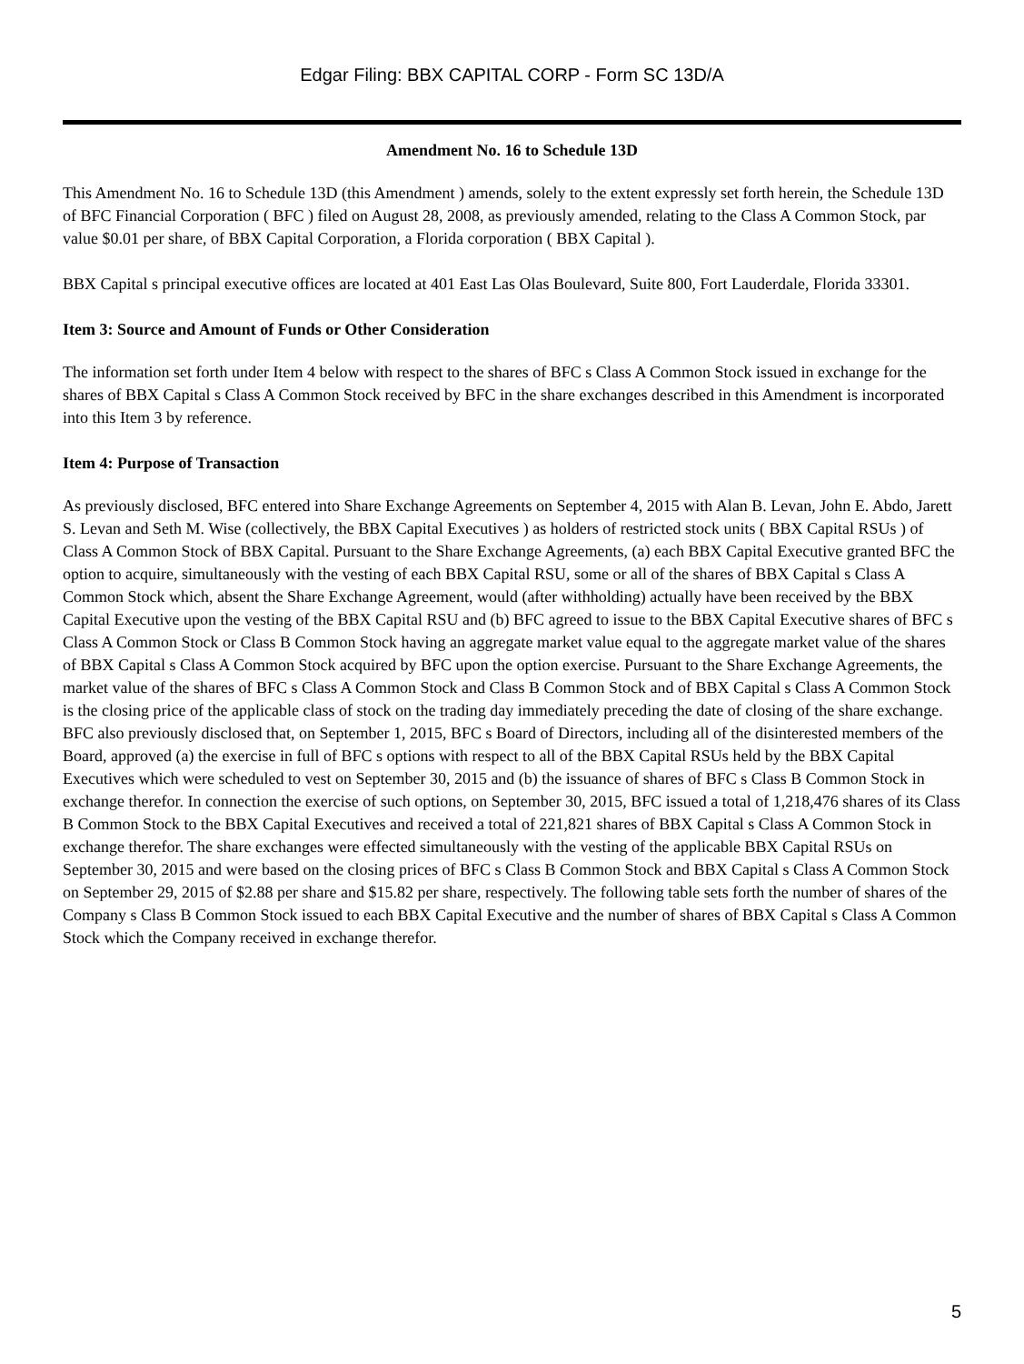Edgar Filing: BBX CAPITAL CORP - Form SC 13D/A
Amendment No. 16 to Schedule 13D
This Amendment No. 16 to Schedule 13D (this Amendment ) amends, solely to the extent expressly set forth herein, the Schedule 13D of BFC Financial Corporation ( BFC ) filed on August 28, 2008, as previously amended, relating to the Class A Common Stock, par value $0.01 per share, of BBX Capital Corporation, a Florida corporation ( BBX Capital ).
BBX Capital s principal executive offices are located at 401 East Las Olas Boulevard, Suite 800, Fort Lauderdale, Florida 33301.
Item 3: Source and Amount of Funds or Other Consideration
The information set forth under Item 4 below with respect to the shares of BFC s Class A Common Stock issued in exchange for the shares of BBX Capital s Class A Common Stock received by BFC in the share exchanges described in this Amendment is incorporated into this Item 3 by reference.
Item 4: Purpose of Transaction
As previously disclosed, BFC entered into Share Exchange Agreements on September 4, 2015 with Alan B. Levan, John E. Abdo, Jarett S. Levan and Seth M. Wise (collectively, the BBX Capital Executives ) as holders of restricted stock units ( BBX Capital RSUs ) of Class A Common Stock of BBX Capital. Pursuant to the Share Exchange Agreements, (a) each BBX Capital Executive granted BFC the option to acquire, simultaneously with the vesting of each BBX Capital RSU, some or all of the shares of BBX Capital s Class A Common Stock which, absent the Share Exchange Agreement, would (after withholding) actually have been received by the BBX Capital Executive upon the vesting of the BBX Capital RSU and (b) BFC agreed to issue to the BBX Capital Executive shares of BFC s Class A Common Stock or Class B Common Stock having an aggregate market value equal to the aggregate market value of the shares of BBX Capital s Class A Common Stock acquired by BFC upon the option exercise. Pursuant to the Share Exchange Agreements, the market value of the shares of BFC s Class A Common Stock and Class B Common Stock and of BBX Capital s Class A Common Stock is the closing price of the applicable class of stock on the trading day immediately preceding the date of closing of the share exchange. BFC also previously disclosed that, on September 1, 2015, BFC s Board of Directors, including all of the disinterested members of the Board, approved (a) the exercise in full of BFC s options with respect to all of the BBX Capital RSUs held by the BBX Capital Executives which were scheduled to vest on September 30, 2015 and (b) the issuance of shares of BFC s Class B Common Stock in exchange therefor. In connection the exercise of such options, on September 30, 2015, BFC issued a total of 1,218,476 shares of its Class B Common Stock to the BBX Capital Executives and received a total of 221,821 shares of BBX Capital s Class A Common Stock in exchange therefor. The share exchanges were effected simultaneously with the vesting of the applicable BBX Capital RSUs on September 30, 2015 and were based on the closing prices of BFC s Class B Common Stock and BBX Capital s Class A Common Stock on September 29, 2015 of $2.88 per share and $15.82 per share, respectively. The following table sets forth the number of shares of the Company s Class B Common Stock issued to each BBX Capital Executive and the number of shares of BBX Capital s Class A Common Stock which the Company received in exchange therefor.
5